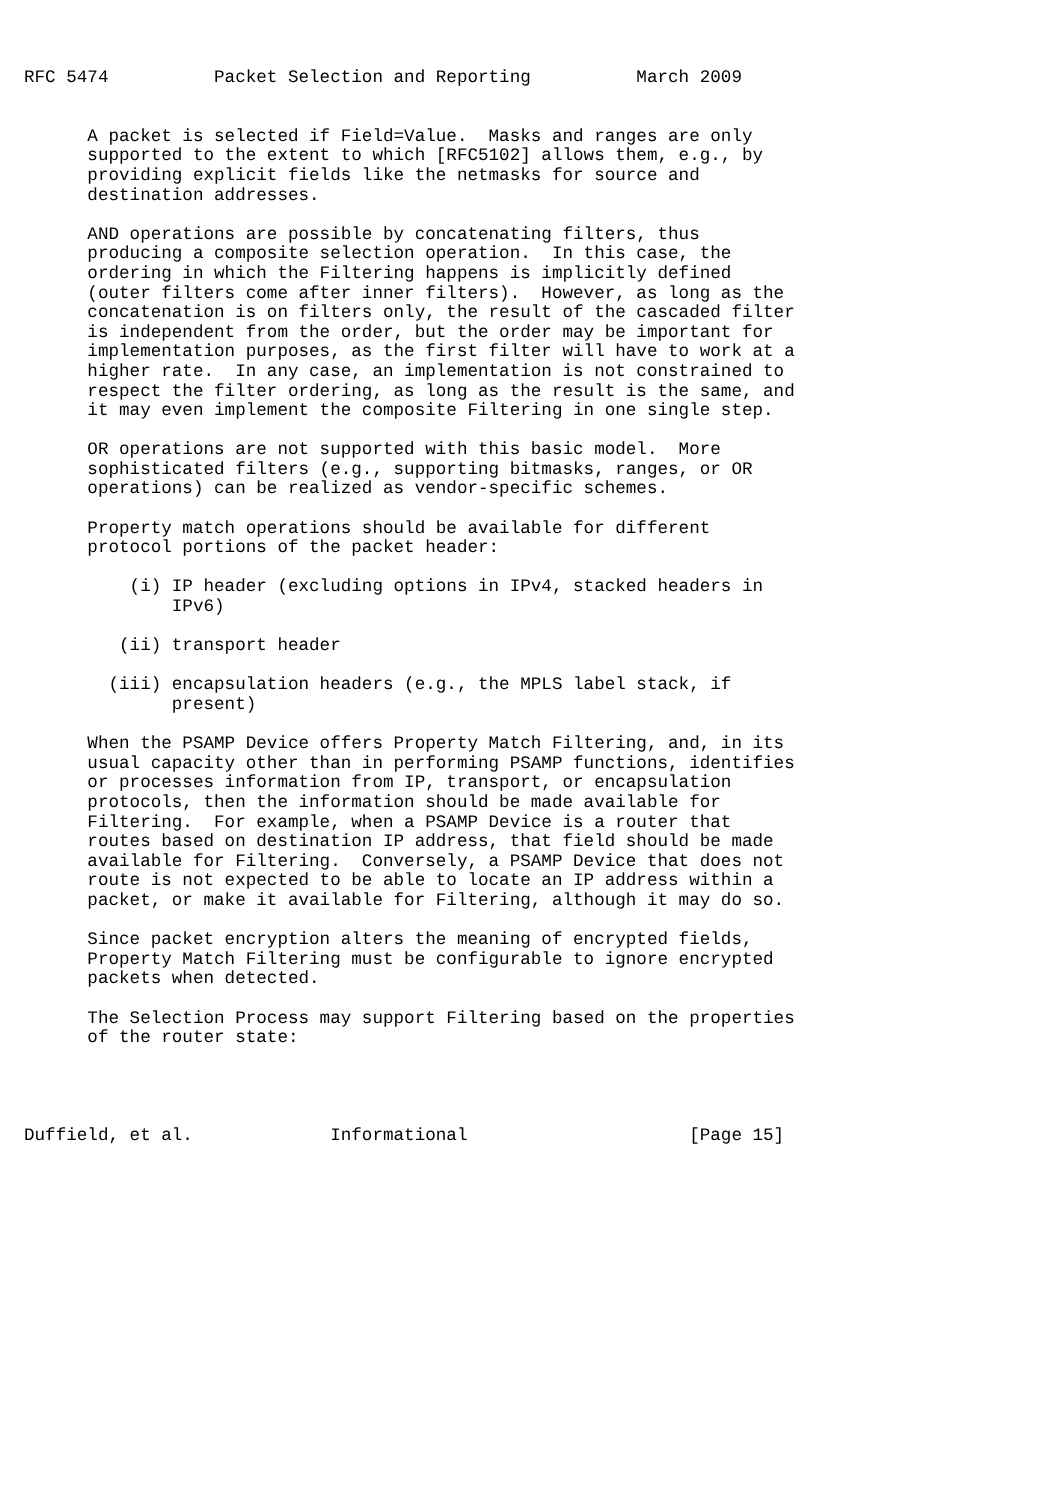RFC 5474          Packet Selection and Reporting          March 2009


      A packet is selected if Field=Value.  Masks and ranges are only
      supported to the extent to which [RFC5102] allows them, e.g., by
      providing explicit fields like the netmasks for source and
      destination addresses.

      AND operations are possible by concatenating filters, thus
      producing a composite selection operation.  In this case, the
      ordering in which the Filtering happens is implicitly defined
      (outer filters come after inner filters).  However, as long as the
      concatenation is on filters only, the result of the cascaded filter
      is independent from the order, but the order may be important for
      implementation purposes, as the first filter will have to work at a
      higher rate.  In any case, an implementation is not constrained to
      respect the filter ordering, as long as the result is the same, and
      it may even implement the composite Filtering in one single step.

      OR operations are not supported with this basic model.  More
      sophisticated filters (e.g., supporting bitmasks, ranges, or OR
      operations) can be realized as vendor-specific schemes.

      Property match operations should be available for different
      protocol portions of the packet header:

          (i) IP header (excluding options in IPv4, stacked headers in
              IPv6)

         (ii) transport header

        (iii) encapsulation headers (e.g., the MPLS label stack, if
              present)

      When the PSAMP Device offers Property Match Filtering, and, in its
      usual capacity other than in performing PSAMP functions, identifies
      or processes information from IP, transport, or encapsulation
      protocols, then the information should be made available for
      Filtering.  For example, when a PSAMP Device is a router that
      routes based on destination IP address, that field should be made
      available for Filtering.  Conversely, a PSAMP Device that does not
      route is not expected to be able to locate an IP address within a
      packet, or make it available for Filtering, although it may do so.

      Since packet encryption alters the meaning of encrypted fields,
      Property Match Filtering must be configurable to ignore encrypted
      packets when detected.

      The Selection Process may support Filtering based on the properties
      of the router state:




Duffield, et al.             Informational                     [Page 15]